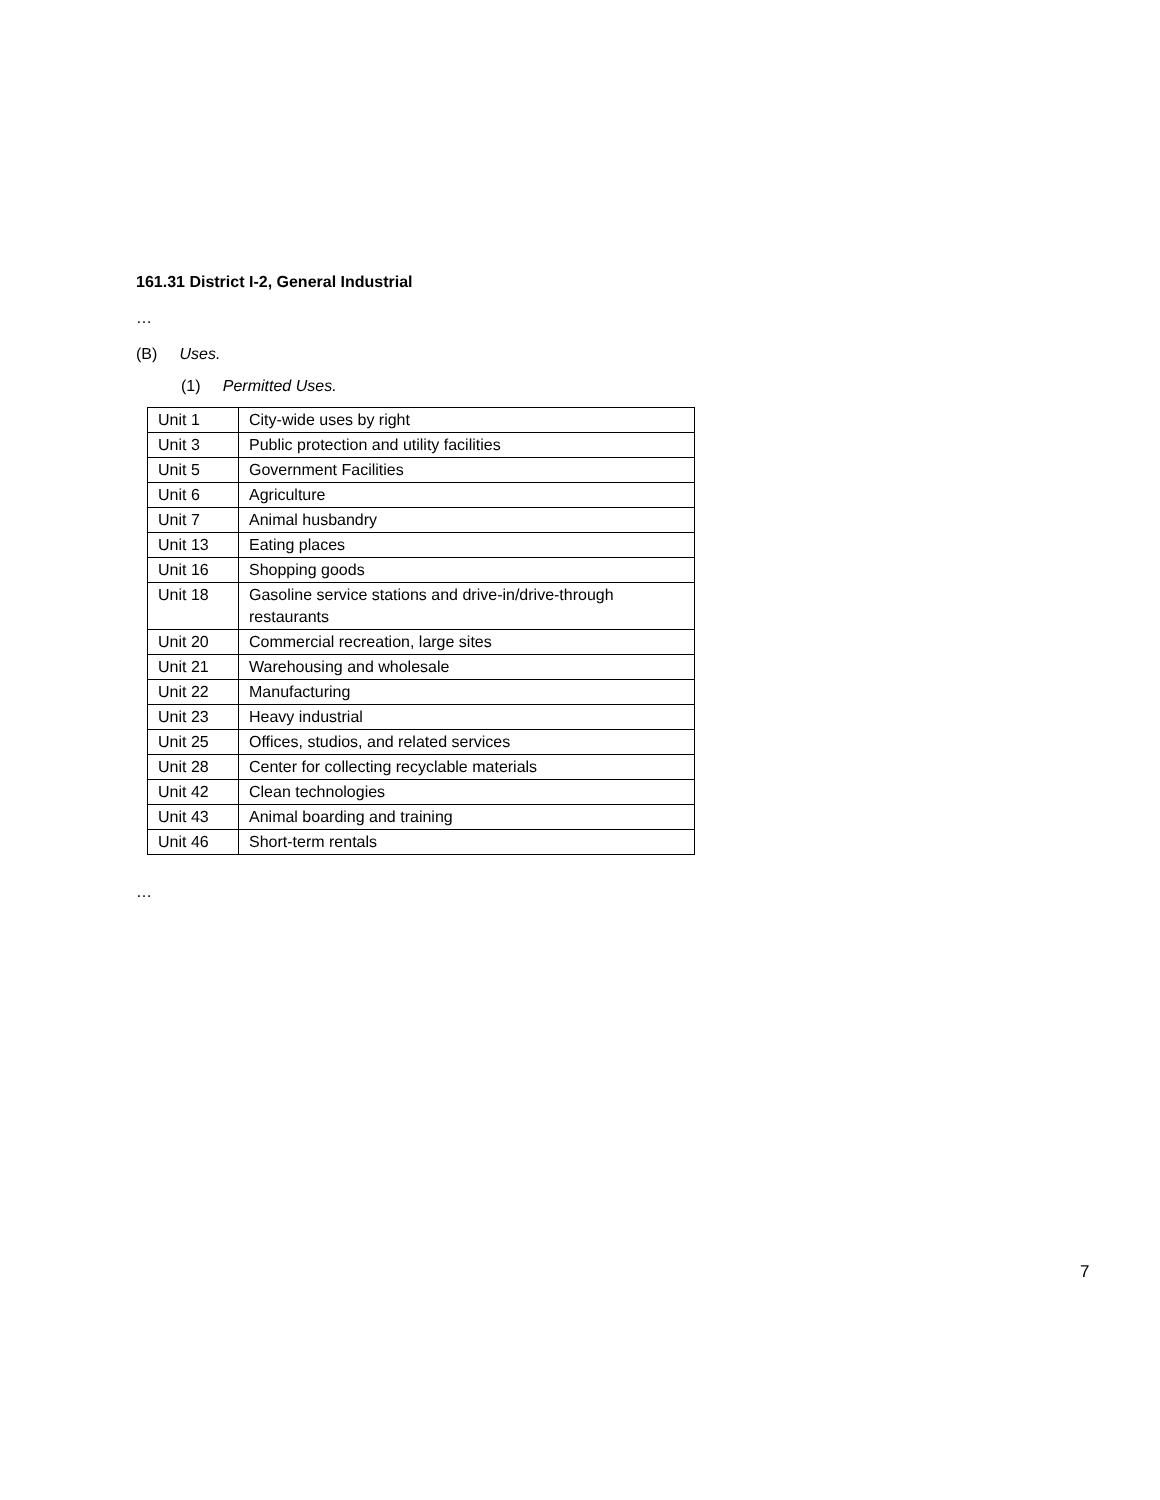161.31 District I-2, General Industrial
…
(B) Uses.
(1) Permitted Uses.
| Unit 1 | City-wide uses by right |
| Unit 3 | Public protection and utility facilities |
| Unit 5 | Government Facilities |
| Unit 6 | Agriculture |
| Unit 7 | Animal husbandry |
| Unit 13 | Eating places |
| Unit 16 | Shopping goods |
| Unit 18 | Gasoline service stations and drive-in/drive-through restaurants |
| Unit 20 | Commercial recreation, large sites |
| Unit 21 | Warehousing and wholesale |
| Unit 22 | Manufacturing |
| Unit 23 | Heavy industrial |
| Unit 25 | Offices, studios, and related services |
| Unit 28 | Center for collecting recyclable materials |
| Unit 42 | Clean technologies |
| Unit 43 | Animal boarding and training |
| Unit 46 | Short-term rentals |
…
7